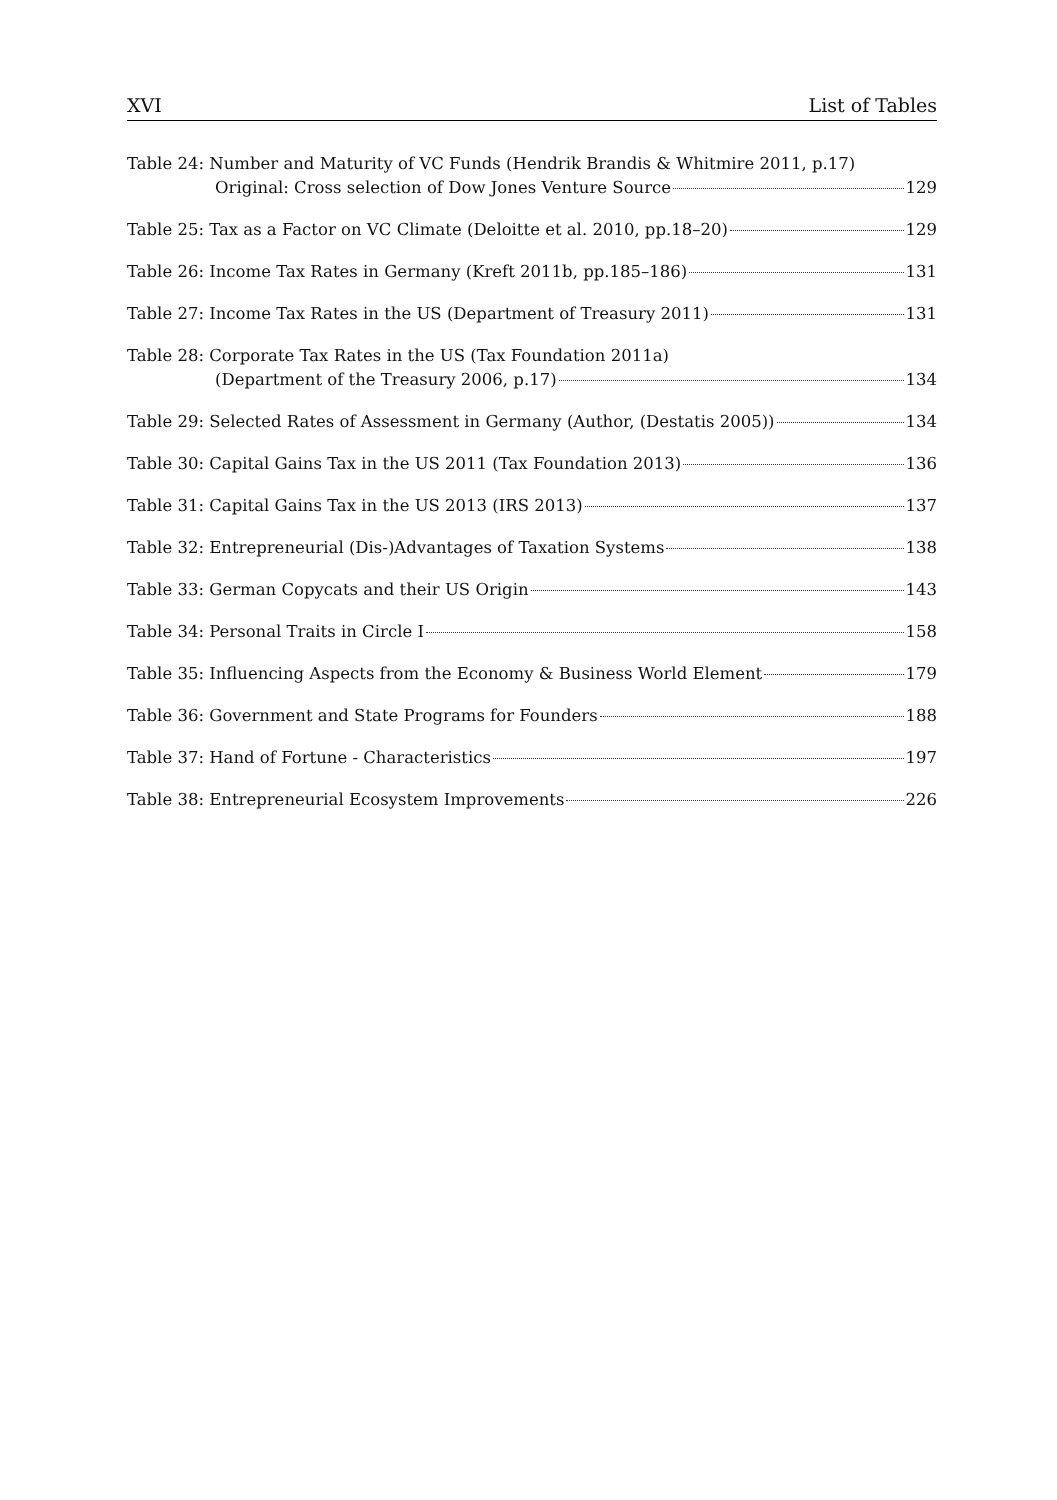XVI List of Tables
Table 24: Number and Maturity of VC Funds (Hendrik Brandis & Whitmire 2011, p.17)
Original: Cross selection of Dow Jones Venture Source 129
Table 25: Tax as a Factor on VC Climate (Deloitte et al. 2010, pp.18–20) 129
Table 26: Income Tax Rates in Germany (Kreft 2011b, pp.185–186) 131
Table 27: Income Tax Rates in the US (Department of Treasury 2011) 131
Table 28: Corporate Tax Rates in the US (Tax Foundation 2011a)
(Department of the Treasury 2006, p.17) 134
Table 29: Selected Rates of Assessment in Germany (Author, (Destatis 2005)) 134
Table 30: Capital Gains Tax in the US 2011 (Tax Foundation 2013) 136
Table 31: Capital Gains Tax in the US 2013 (IRS 2013) 137
Table 32: Entrepreneurial (Dis-)Advantages of Taxation Systems 138
Table 33: German Copycats and their US Origin 143
Table 34: Personal Traits in Circle I 158
Table 35: Influencing Aspects from the Economy & Business World Element 179
Table 36: Government and State Programs for Founders 188
Table 37: Hand of Fortune - Characteristics 197
Table 38: Entrepreneurial Ecosystem Improvements 226